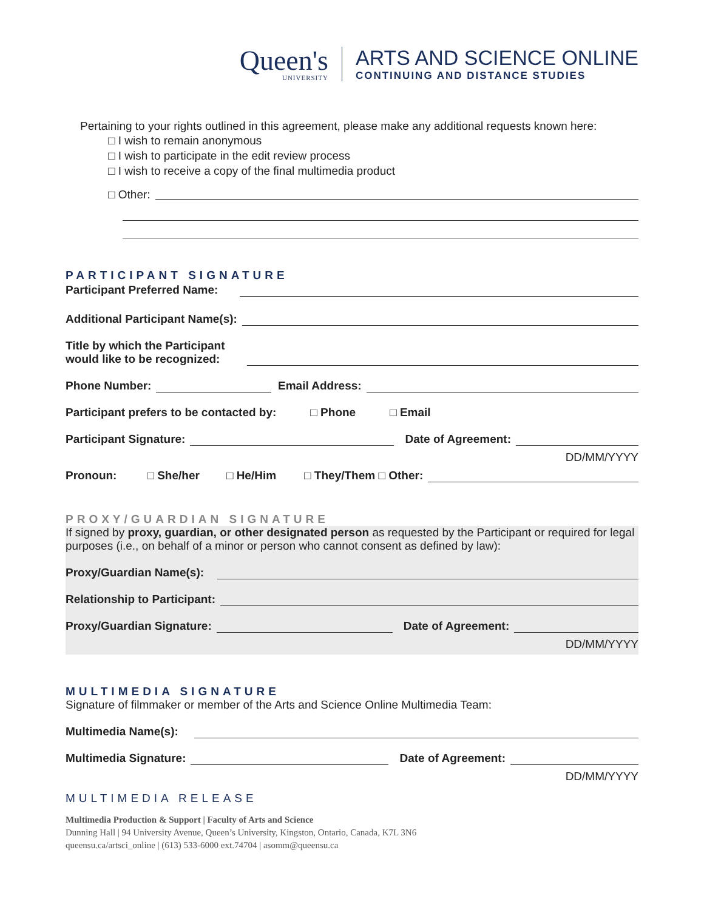Queen's
UNIVERSITY
ARTS AND SCIENCE ONLINE
CONTINUING AND DISTANCE STUDIES
Pertaining to your rights outlined in this agreement, please make any additional requests known here:
□ I wish to remain anonymous
□ I wish to participate in the edit review process
□ I wish to receive a copy of the final multimedia product
□ Other:
PARTICIPANT SIGNATURE
Participant Preferred Name:
Additional Participant Name(s):
Title by which the Participant
would like to be recognized:
Phone Number: Email Address:
Participant prefers to be contacted by: □ Phone □ Email
Participant Signature: Date of Agreement:
DD/MM/YYYY
Pronoun: □ She/her □ He/Him □ They/Them □ Other:
PROXY/GUARDIAN SIGNATURE
If signed by proxy, guardian, or other designated person as requested by the Participant or required for legal purposes (i.e., on behalf of a minor or person who cannot consent as defined by law):
Proxy/Guardian Name(s):
Relationship to Participant:
Proxy/Guardian Signature: Date of Agreement:
DD/MM/YYYY
MULTIMEDIA SIGNATURE
Signature of filmmaker or member of the Arts and Science Online Multimedia Team:
Multimedia Name(s):
Multimedia Signature: Date of Agreement:
DD/MM/YYYY
MULTIMEDIA RELEASE
Multimedia Production & Support | Faculty of Arts and Science
Dunning Hall | 94 University Avenue, Queen’s University, Kingston, Ontario, Canada, K7L 3N6
queensu.ca/artsci_online | (613) 533-6000 ext.74704 | asomm@queensu.ca